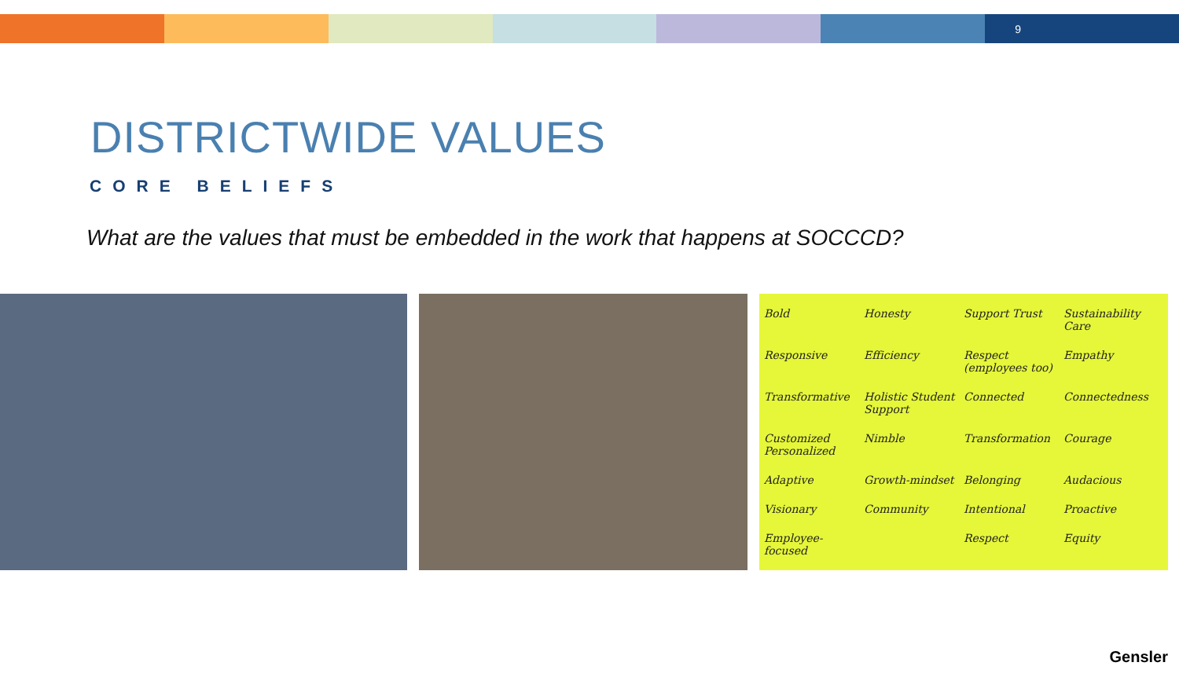9
DISTRICTWIDE VALUES
CORE BELIEFS
What are the values that must be embedded in the work that happens at SOCCCD?
Bold Honesty Support Trust Sustainability Care Responsive Efficiency Respect (employees too) Empathy Transformative Holistic Student Support Connected Connectedness Customized Personalized Nimble Transformation Courage Adaptive Growth-mindset Belonging Audacious Visionary Community Intentional Proactive Employee-focused Respect Equity
Gensler